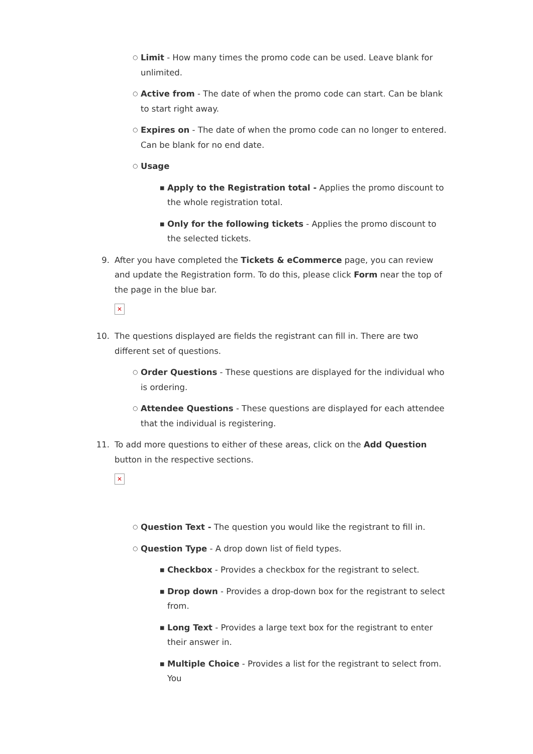○ Limit - How many times the promo code can be used. Leave blank for unlimited.
○ Active from - The date of when the promo code can start. Can be blank to start right away.
○ Expires on - The date of when the promo code can no longer to entered. Can be blank for no end date.
○ Usage
■ Apply to the Registration total - Applies the promo discount to the whole registration total.
■ Only for the following tickets - Applies the promo discount to the selected tickets.
9. After you have completed the Tickets & eCommerce page, you can review and update the Registration form. To do this, please click Form near the top of the page in the blue bar.
✕
10. The questions displayed are fields the registrant can fill in. There are two different set of questions.
○ Order Questions - These questions are displayed for the individual who is ordering.
○ Attendee Questions - These questions are displayed for each attendee that the individual is registering.
11. To add more questions to either of these areas, click on the Add Question button in the respective sections.
✕
○ Question Text - The question you would like the registrant to fill in.
○ Question Type - A drop down list of field types.
■ Checkbox - Provides a checkbox for the registrant to select.
■ Drop down - Provides a drop-down box for the registrant to select from.
■ Long Text - Provides a large text box for the registrant to enter their answer in.
■ Multiple Choice - Provides a list for the registrant to select from. You